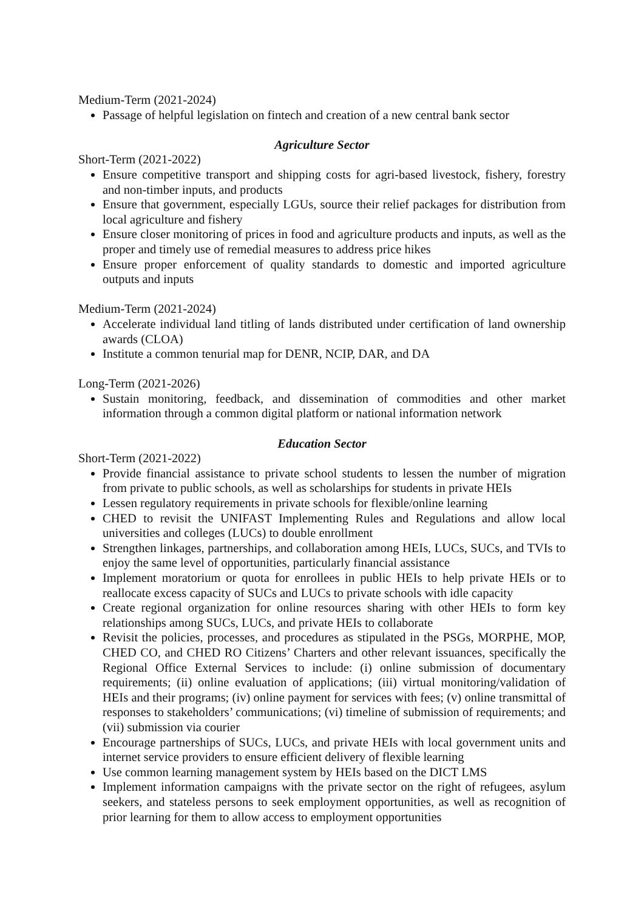Medium-Term (2021-2024)
Passage of helpful legislation on fintech and creation of a new central bank sector
Agriculture Sector
Short-Term (2021-2022)
Ensure competitive transport and shipping costs for agri-based livestock, fishery, forestry and non-timber inputs, and products
Ensure that government, especially LGUs, source their relief packages for distribution from local agriculture and fishery
Ensure closer monitoring of prices in food and agriculture products and inputs, as well as the proper and timely use of remedial measures to address price hikes
Ensure proper enforcement of quality standards to domestic and imported agriculture outputs and inputs
Medium-Term (2021-2024)
Accelerate individual land titling of lands distributed under certification of land ownership awards (CLOA)
Institute a common tenurial map for DENR, NCIP, DAR, and DA
Long-Term (2021-2026)
Sustain monitoring, feedback, and dissemination of commodities and other market information through a common digital platform or national information network
Education Sector
Short-Term (2021-2022)
Provide financial assistance to private school students to lessen the number of migration from private to public schools, as well as scholarships for students in private HEIs
Lessen regulatory requirements in private schools for flexible/online learning
CHED to revisit the UNIFAST Implementing Rules and Regulations and allow local universities and colleges (LUCs) to double enrollment
Strengthen linkages, partnerships, and collaboration among HEIs, LUCs, SUCs, and TVIs to enjoy the same level of opportunities, particularly financial assistance
Implement moratorium or quota for enrollees in public HEIs to help private HEIs or to reallocate excess capacity of SUCs and LUCs to private schools with idle capacity
Create regional organization for online resources sharing with other HEIs to form key relationships among SUCs, LUCs, and private HEIs to collaborate
Revisit the policies, processes, and procedures as stipulated in the PSGs, MORPHE, MOP, CHED CO, and CHED RO Citizens’ Charters and other relevant issuances, specifically the Regional Office External Services to include: (i) online submission of documentary requirements; (ii) online evaluation of applications; (iii) virtual monitoring/validation of HEIs and their programs; (iv) online payment for services with fees; (v) online transmittal of responses to stakeholders’ communications; (vi) timeline of submission of requirements; and (vii) submission via courier
Encourage partnerships of SUCs, LUCs, and private HEIs with local government units and internet service providers to ensure efficient delivery of flexible learning
Use common learning management system by HEIs based on the DICT LMS
Implement information campaigns with the private sector on the right of refugees, asylum seekers, and stateless persons to seek employment opportunities, as well as recognition of prior learning for them to allow access to employment opportunities